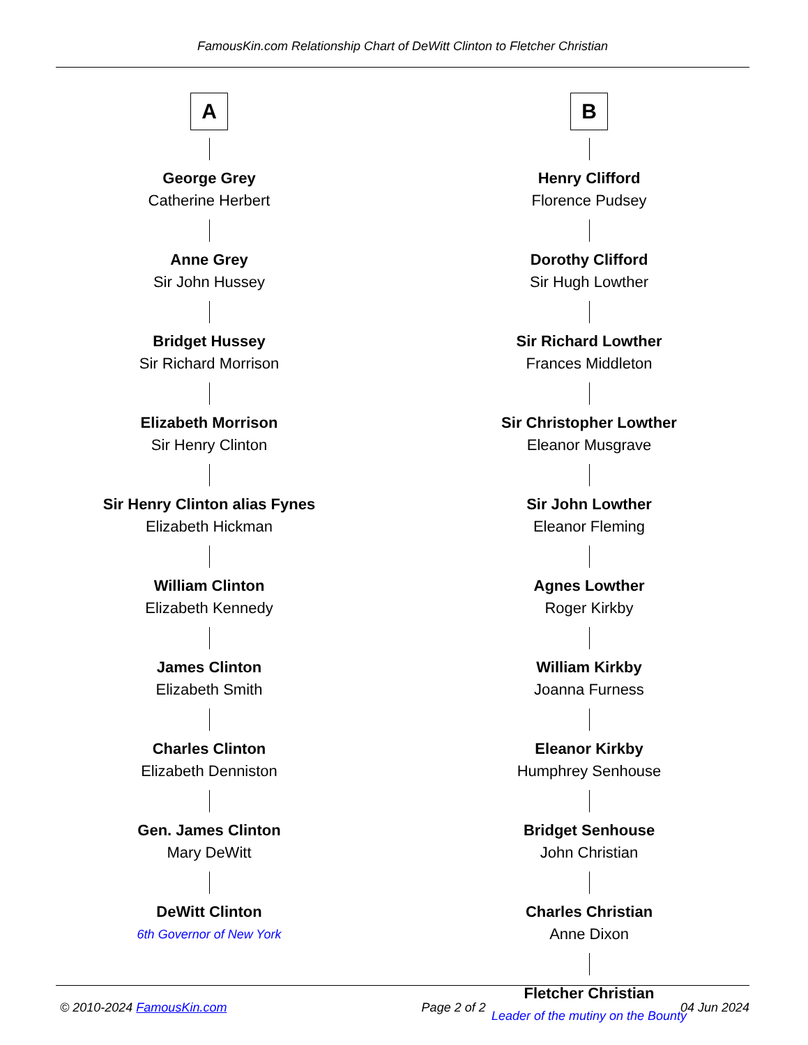FamousKin.com Relationship Chart of DeWitt Clinton to Fletcher Christian
A
George Grey
Catherine Herbert
Anne Grey
Sir John Hussey
Bridget Hussey
Sir Richard Morrison
Elizabeth Morrison
Sir Henry Clinton
Sir Henry Clinton alias Fynes
Elizabeth Hickman
William Clinton
Elizabeth Kennedy
James Clinton
Elizabeth Smith
Charles Clinton
Elizabeth Denniston
Gen. James Clinton
Mary DeWitt
DeWitt Clinton
6th Governor of New York
B
Henry Clifford
Florence Pudsey
Dorothy Clifford
Sir Hugh Lowther
Sir Richard Lowther
Frances Middleton
Sir Christopher Lowther
Eleanor Musgrave
Sir John Lowther
Eleanor Fleming
Agnes Lowther
Roger Kirkby
William Kirkby
Joanna Furness
Eleanor Kirkby
Humphrey Senhouse
Bridget Senhouse
John Christian
Charles Christian
Anne Dixon
Fletcher Christian
Leader of the mutiny on the Bounty
© 2010-2024 FamousKin.com Page 2 of 2 04 Jun 2024